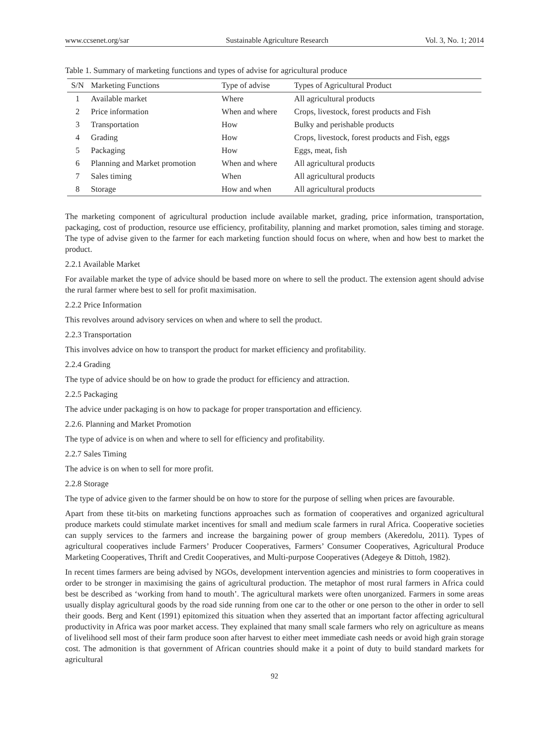www.ccsenet.org/sar Sustainable Agriculture Research Vol. 3, No. 1; 2014
Table 1. Summary of marketing functions and types of advise for agricultural produce
| S/N | Marketing Functions | Type of advise | Types of Agricultural Product |
| --- | --- | --- | --- |
| 1 | Available market | Where | All agricultural products |
| 2 | Price information | When and where | Crops, livestock, forest products and Fish |
| 3 | Transportation | How | Bulky and perishable products |
| 4 | Grading | How | Crops, livestock, forest products and Fish, eggs |
| 5 | Packaging | How | Eggs, meat, fish |
| 6 | Planning and Market promotion | When and where | All agricultural products |
| 7 | Sales timing | When | All agricultural products |
| 8 | Storage | How and when | All agricultural products |
The marketing component of agricultural production include available market, grading, price information, transportation, packaging, cost of production, resource use efficiency, profitability, planning and market promotion, sales timing and storage. The type of advise given to the farmer for each marketing function should focus on where, when and how best to market the product.
2.2.1 Available Market
For available market the type of advice should be based more on where to sell the product. The extension agent should advise the rural farmer where best to sell for profit maximisation.
2.2.2 Price Information
This revolves around advisory services on when and where to sell the product.
2.2.3 Transportation
This involves advice on how to transport the product for market efficiency and profitability.
2.2.4 Grading
The type of advice should be on how to grade the product for efficiency and attraction.
2.2.5 Packaging
The advice under packaging is on how to package for proper transportation and efficiency.
2.2.6. Planning and Market Promotion
The type of advice is on when and where to sell for efficiency and profitability.
2.2.7 Sales Timing
The advice is on when to sell for more profit.
2.2.8 Storage
The type of advice given to the farmer should be on how to store for the purpose of selling when prices are favourable.
Apart from these tit-bits on marketing functions approaches such as formation of cooperatives and organized agricultural produce markets could stimulate market incentives for small and medium scale farmers in rural Africa. Cooperative societies can supply services to the farmers and increase the bargaining power of group members (Akeredolu, 2011). Types of agricultural cooperatives include Farmers’ Producer Cooperatives, Farmers’ Consumer Cooperatives, Agricultural Produce Marketing Cooperatives, Thrift and Credit Cooperatives, and Multi-purpose Cooperatives (Adegeye & Dittoh, 1982).
In recent times farmers are being advised by NGOs, development intervention agencies and ministries to form cooperatives in order to be stronger in maximising the gains of agricultural production. The metaphor of most rural farmers in Africa could best be described as ‘working from hand to mouth’. The agricultural markets were often unorganized. Farmers in some areas usually display agricultural goods by the road side running from one car to the other or one person to the other in order to sell their goods. Berg and Kent (1991) epitomized this situation when they asserted that an important factor affecting agricultural productivity in Africa was poor market access. They explained that many small scale farmers who rely on agriculture as means of livelihood sell most of their farm produce soon after harvest to either meet immediate cash needs or avoid high grain storage cost. The admonition is that government of African countries should make it a point of duty to build standard markets for agricultural
92